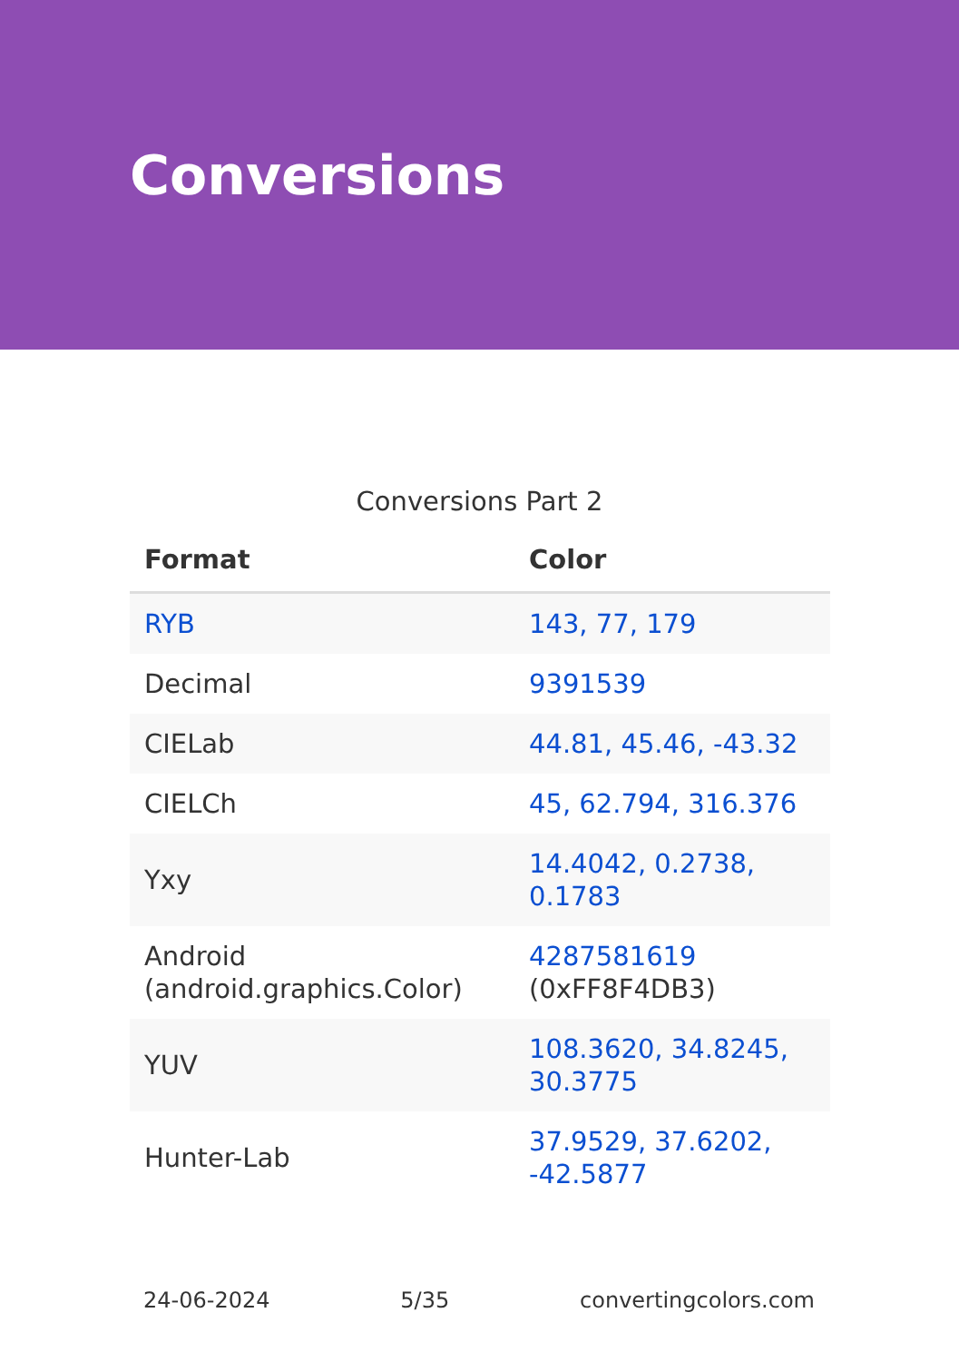Conversions
Conversions Part 2
| Format | Color |
| --- | --- |
| RYB | 143, 77, 179 |
| Decimal | 9391539 |
| CIELab | 44.81, 45.46, -43.32 |
| CIELCh | 45, 62.794, 316.376 |
| Yxy | 14.4042, 0.2738, 0.1783 |
| Android (android.graphics.Color) | 4287581619 (0xFF8F4DB3) |
| YUV | 108.3620, 34.8245, 30.3775 |
| Hunter-Lab | 37.9529, 37.6202, -42.5877 |
24-06-2024 5/35 convertingcolors.com